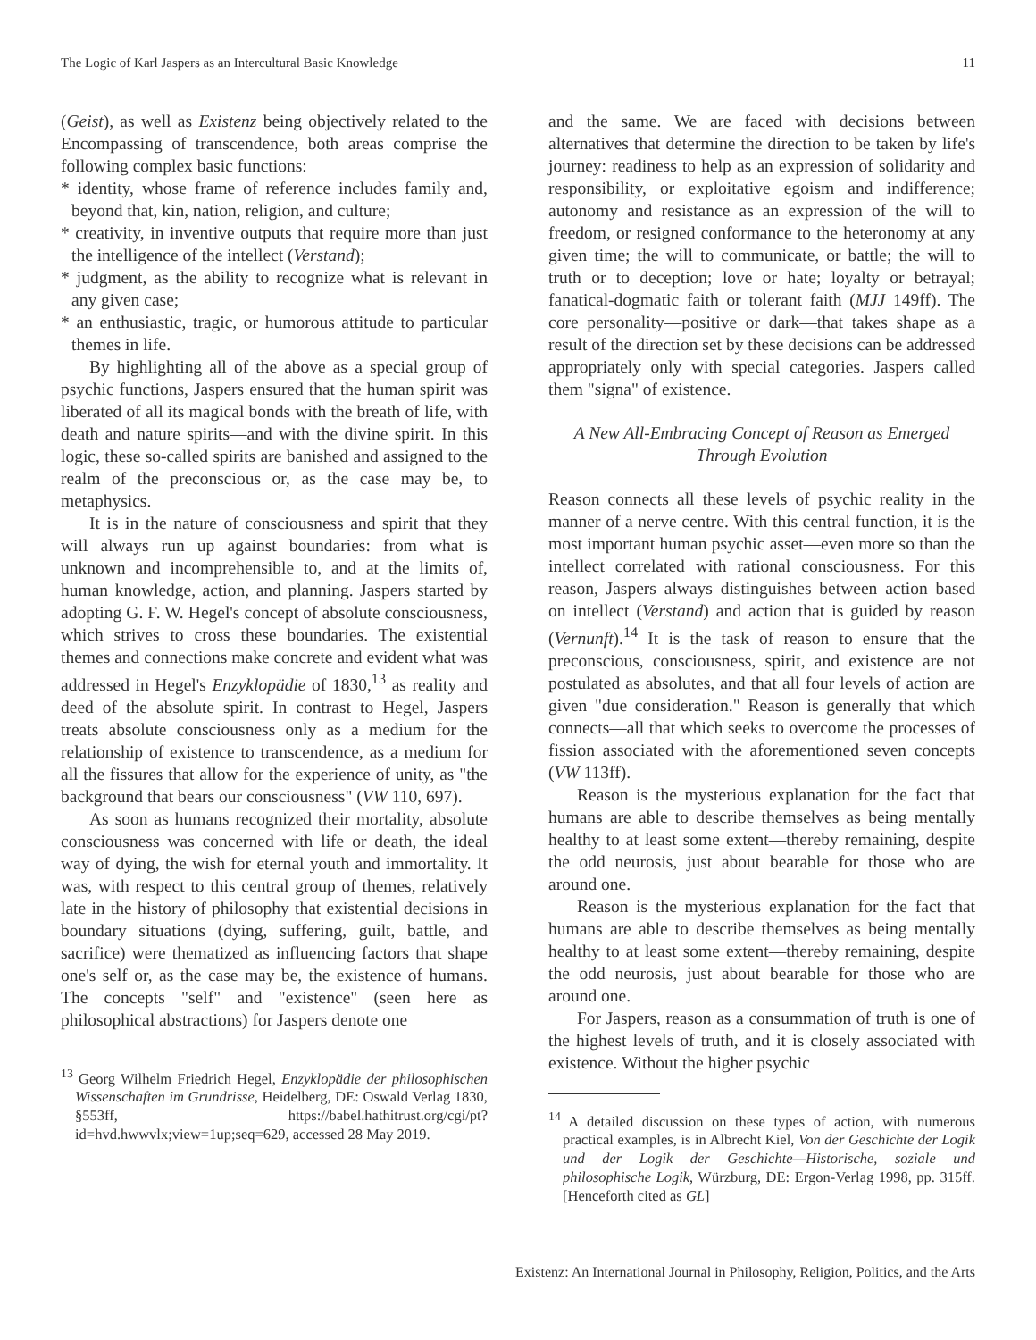The Logic of Karl Jaspers as an Intercultural Basic Knowledge 11
(Geist), as well as Existenz being objectively related to the Encompassing of transcendence, both areas comprise the following complex basic functions:
* identity, whose frame of reference includes family and, beyond that, kin, nation, religion, and culture;
* creativity, in inventive outputs that require more than just the intelligence of the intellect (Verstand);
* judgment, as the ability to recognize what is relevant in any given case;
* an enthusiastic, tragic, or humorous attitude to particular themes in life.
By highlighting all of the above as a special group of psychic functions, Jaspers ensured that the human spirit was liberated of all its magical bonds with the breath of life, with death and nature spirits—and with the divine spirit. In this logic, these so-called spirits are banished and assigned to the realm of the preconscious or, as the case may be, to metaphysics.
It is in the nature of consciousness and spirit that they will always run up against boundaries: from what is unknown and incomprehensible to, and at the limits of, human knowledge, action, and planning. Jaspers started by adopting G. F. W. Hegel's concept of absolute consciousness, which strives to cross these boundaries. The existential themes and connections make concrete and evident what was addressed in Hegel's Enzyklopädie of 1830,<sup>13</sup> as reality and deed of the absolute spirit. In contrast to Hegel, Jaspers treats absolute consciousness only as a medium for the relationship of existence to transcendence, as a medium for all the fissures that allow for the experience of unity, as "the background that bears our consciousness" (VW 110, 697).
As soon as humans recognized their mortality, absolute consciousness was concerned with life or death, the ideal way of dying, the wish for eternal youth and immortality. It was, with respect to this central group of themes, relatively late in the history of philosophy that existential decisions in boundary situations (dying, suffering, guilt, battle, and sacrifice) were thematized as influencing factors that shape one's self or, as the case may be, the existence of humans. The concepts "self" and "existence" (seen here as philosophical abstractions) for Jaspers denote one
<sup>13</sup> Georg Wilhelm Friedrich Hegel, Enzyklopädie der philosophischen Wissenschaften im Grundrisse, Heidelberg, DE: Oswald Verlag 1830, §553ff, https://babel.hathitrust.org/cgi/pt?id=hvd.hwwvlx;view=1up;seq=629, accessed 28 May 2019.
and the same. We are faced with decisions between alternatives that determine the direction to be taken by life's journey: readiness to help as an expression of solidarity and responsibility, or exploitative egoism and indifference; autonomy and resistance as an expression of the will to freedom, or resigned conformance to the heteronomy at any given time; the will to communicate, or battle; the will to truth or to deception; love or hate; loyalty or betrayal; fanatical-dogmatic faith or tolerant faith (MJJ 149ff). The core personality—positive or dark—that takes shape as a result of the direction set by these decisions can be addressed appropriately only with special categories. Jaspers called them "signa" of existence.
A New All-Embracing Concept of Reason as Emerged Through Evolution
Reason connects all these levels of psychic reality in the manner of a nerve centre. With this central function, it is the most important human psychic asset—even more so than the intellect correlated with rational consciousness. For this reason, Jaspers always distinguishes between action based on intellect (Verstand) and action that is guided by reason (Vernunft).<sup>14</sup> It is the task of reason to ensure that the preconscious, consciousness, spirit, and existence are not postulated as absolutes, and that all four levels of action are given "due consideration." Reason is generally that which connects—all that which seeks to overcome the processes of fission associated with the aforementioned seven concepts (VW 113ff).
Reason is the mysterious explanation for the fact that humans are able to describe themselves as being mentally healthy to at least some extent—thereby remaining, despite the odd neurosis, just about bearable for those who are around one.
Reason is the mysterious explanation for the fact that humans are able to describe themselves as being mentally healthy to at least some extent—thereby remaining, despite the odd neurosis, just about bearable for those who are around one.
For Jaspers, reason as a consummation of truth is one of the highest levels of truth, and it is closely associated with existence. Without the higher psychic
<sup>14</sup> A detailed discussion on these types of action, with numerous practical examples, is in Albrecht Kiel, Von der Geschichte der Logik und der Logik der Geschichte—Historische, soziale und philosophische Logik, Würzburg, DE: Ergon-Verlag 1998, pp. 315ff. [Henceforth cited as GL]
Existenz: An International Journal in Philosophy, Religion, Politics, and the Arts